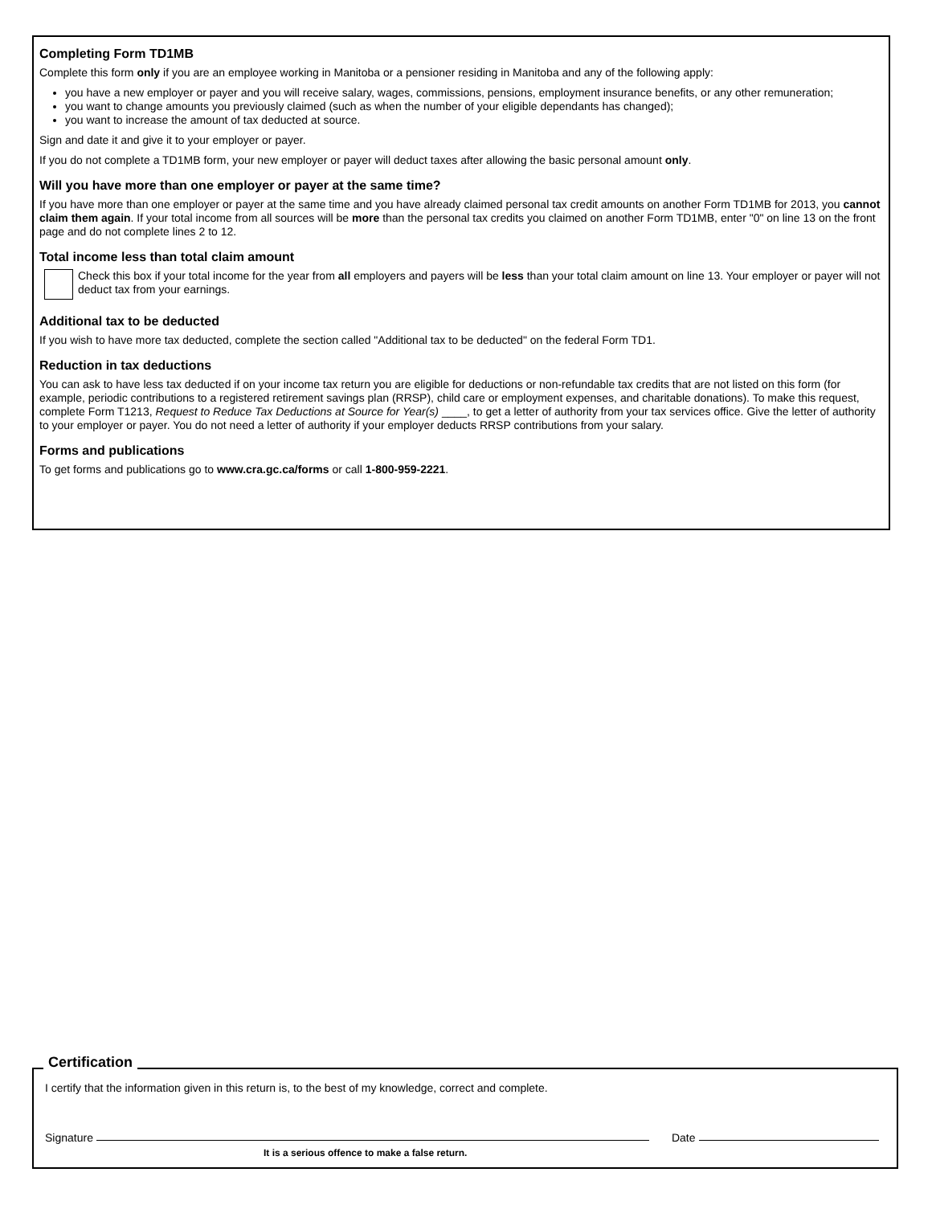Completing Form TD1MB
Complete this form only if you are an employee working in Manitoba or a pensioner residing in Manitoba and any of the following apply:
you have a new employer or payer and you will receive salary, wages, commissions, pensions, employment insurance benefits, or any other remuneration;
you want to change amounts you previously claimed (such as when the number of your eligible dependants has changed);
you want to increase the amount of tax deducted at source.
Sign and date it and give it to your employer or payer.
If you do not complete a TD1MB form, your new employer or payer will deduct taxes after allowing the basic personal amount only.
Will you have more than one employer or payer at the same time?
If you have more than one employer or payer at the same time and you have already claimed personal tax credit amounts on another Form TD1MB for 2013, you cannot claim them again. If your total income from all sources will be more than the personal tax credits you claimed on another Form TD1MB, enter "0" on line 13 on the front page and do not complete lines 2 to 12.
Total income less than total claim amount
Check this box if your total income for the year from all employers and payers will be less than your total claim amount on line 13. Your employer or payer will not deduct tax from your earnings.
Additional tax to be deducted
If you wish to have more tax deducted, complete the section called "Additional tax to be deducted" on the federal Form TD1.
Reduction in tax deductions
You can ask to have less tax deducted if on your income tax return you are eligible for deductions or non-refundable tax credits that are not listed on this form (for example, periodic contributions to a registered retirement savings plan (RRSP), child care or employment expenses, and charitable donations). To make this request, complete Form T1213, Request to Reduce Tax Deductions at Source for Year(s) ____, to get a letter of authority from your tax services office. Give the letter of authority to your employer or payer. You do not need a letter of authority if your employer deducts RRSP contributions from your salary.
Forms and publications
To get forms and publications go to www.cra.gc.ca/forms or call 1-800-959-2221.
Certification
I certify that the information given in this return is, to the best of my knowledge, correct and complete.
Signature Date
It is a serious offence to make a false return.